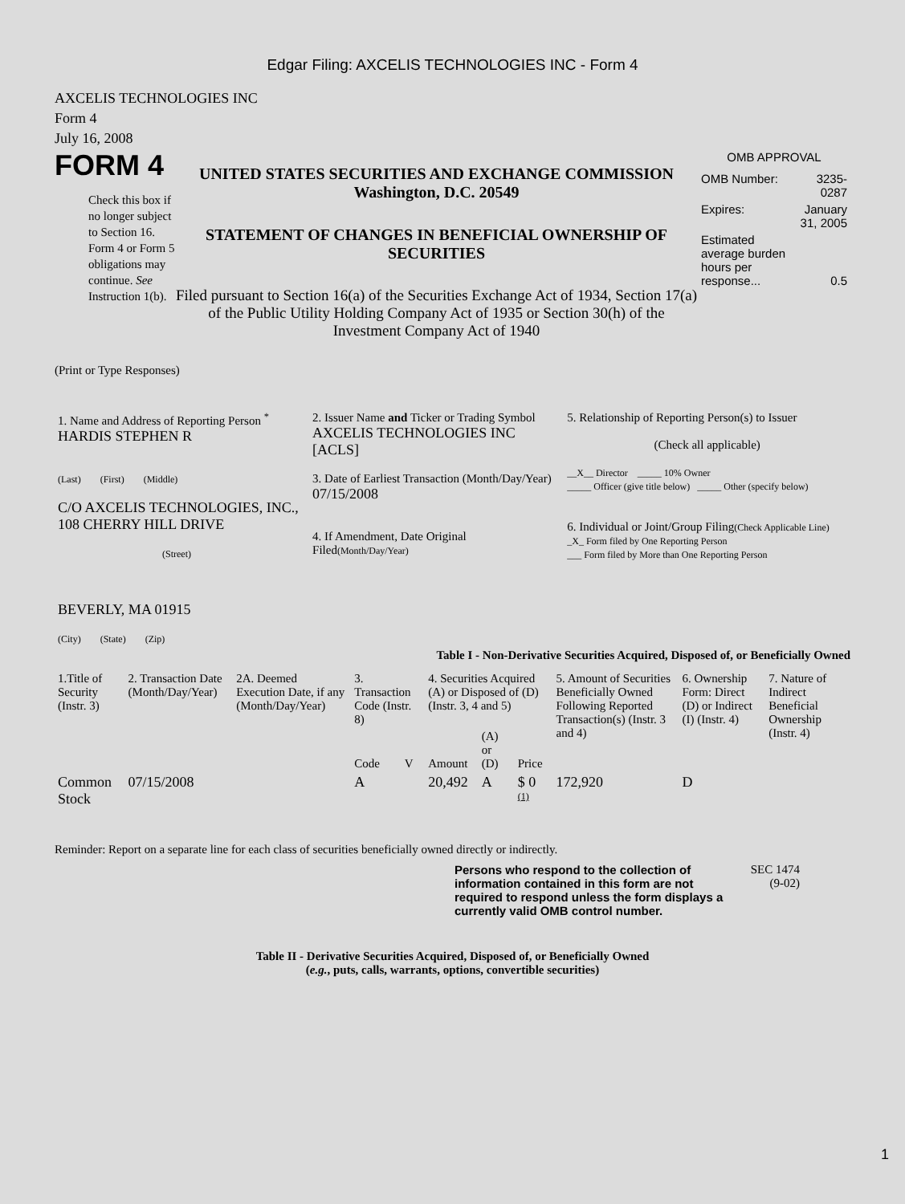Edgar Filing: AXCELIS TECHNOLOGIES INC - Form 4
AXCELIS TECHNOLOGIES INC
Form 4
July 16, 2008
FORM 4
Check this box if no longer subject to Section 16. Form 4 or Form 5 obligations may continue. See Instruction 1(b).
UNITED STATES SECURITIES AND EXCHANGE COMMISSION
Washington, D.C. 20549
STATEMENT OF CHANGES IN BENEFICIAL OWNERSHIP OF SECURITIES
Filed pursuant to Section 16(a) of the Securities Exchange Act of 1934, Section 17(a) of the Public Utility Holding Company Act of 1935 or Section 30(h) of the Investment Company Act of 1940
OMB APPROVAL
| OMB Number: | 3235-0287 |
| Expires: | January 31, 2005 |
| Estimated average burden hours per response... | 0.5 |
(Print or Type Responses)
| 1. Name and Address of Reporting Person <sup>*</sup> HARDIS STEPHEN R (Last) (First) (Middle) C/O AXCELIS TECHNOLOGIES, INC., 108 CHERRY HILL DRIVE (Street) BEVERLY, MA 01915 (City) (State) (Zip) | 2. Issuer Name and Ticker or Trading Symbol AXCELIS TECHNOLOGIES INC [ACLS] 3. Date of Earliest Transaction (Month/Day/Year) 07/15/2008 4. If Amendment, Date Original Filed (Month/Day/Year) | 5. Relationship of Reporting Person(s) to Issuer (Check all applicable) __X__ Director _____ 10% Owner _____ Officer (give title below) _____ Other (specify below) 6. Individual or Joint/Group Filing (Check Applicable Line) _X_ Form filed by One Reporting Person ___ Form filed by More than One Reporting Person |
Table I - Non-Derivative Securities Acquired, Disposed of, or Beneficially Owned
| 1.Title of Security (Instr. 3) | 2. Transaction Date (Month/Day/Year) | 2A. Deemed Execution Date, if any (Month/Day/Year) | 3. Transaction Code (Instr. 8) | | 4. Securities Acquired (A) or Disposed of (D) (Instr. 3, 4 and 5) | | | 5. Amount of Securities Beneficially Owned Following Reported Transaction(s) (Instr. 3 and 4) | 6. Ownership Form: Direct (D) or Indirect (I) (Instr. 4) | 7. Nature of Indirect Beneficial Ownership (Instr. 4) |
| --- | --- | --- | --- | --- | --- | --- | --- | --- | --- | --- |
| | | | Code | V | Amount | (A) or (D) | Price | | | |
| Common Stock | 07/15/2008 | | A | | 20,492 | A | $ 0 <sup>(1)</sup> | 172,920 | D | |
Reminder: Report on a separate line for each class of securities beneficially owned directly or indirectly.
Persons who respond to the collection of information contained in this form are not required to respond unless the form displays a currently valid OMB control number.
SEC 1474 (9-02)
Table II - Derivative Securities Acquired, Disposed of, or Beneficially Owned
(e.g., puts, calls, warrants, options, convertible securities)
1